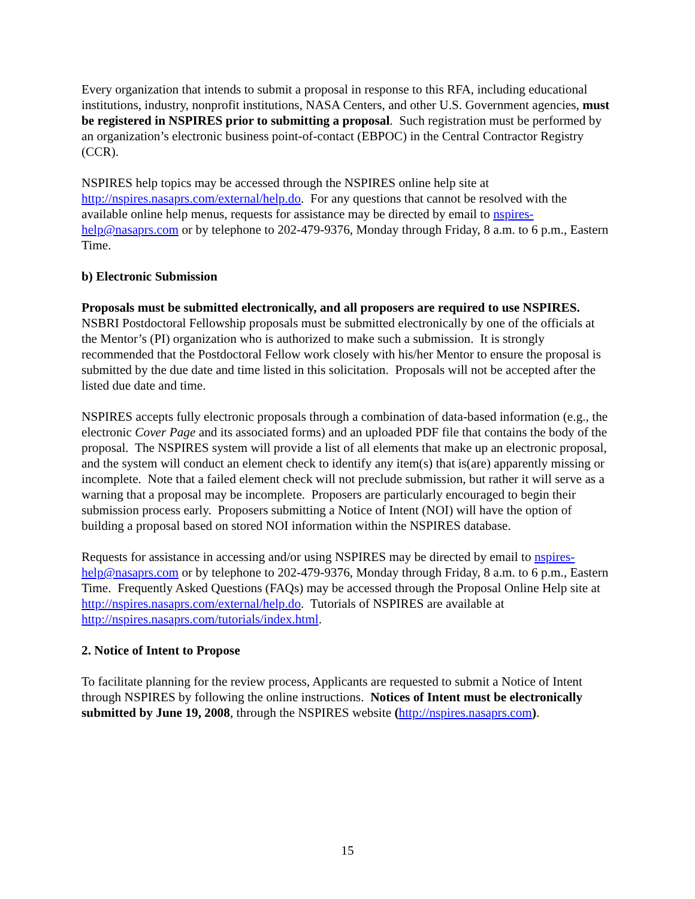Every organization that intends to submit a proposal in response to this RFA, including educational institutions, industry, nonprofit institutions, NASA Centers, and other U.S. Government agencies, must be registered in NSPIRES prior to submitting a proposal. Such registration must be performed by an organization’s electronic business point-of-contact (EBPOC) in the Central Contractor Registry (CCR).
NSPIRES help topics may be accessed through the NSPIRES online help site at http://nspires.nasaprs.com/external/help.do. For any questions that cannot be resolved with the available online help menus, requests for assistance may be directed by email to nspires-help@nasaprs.com or by telephone to 202-479-9376, Monday through Friday, 8 a.m. to 6 p.m., Eastern Time.
b) Electronic Submission
Proposals must be submitted electronically, and all proposers are required to use NSPIRES. NSBRI Postdoctoral Fellowship proposals must be submitted electronically by one of the officials at the Mentor’s (PI) organization who is authorized to make such a submission. It is strongly recommended that the Postdoctoral Fellow work closely with his/her Mentor to ensure the proposal is submitted by the due date and time listed in this solicitation. Proposals will not be accepted after the listed due date and time.
NSPIRES accepts fully electronic proposals through a combination of data-based information (e.g., the electronic Cover Page and its associated forms) and an uploaded PDF file that contains the body of the proposal. The NSPIRES system will provide a list of all elements that make up an electronic proposal, and the system will conduct an element check to identify any item(s) that is(are) apparently missing or incomplete. Note that a failed element check will not preclude submission, but rather it will serve as a warning that a proposal may be incomplete. Proposers are particularly encouraged to begin their submission process early. Proposers submitting a Notice of Intent (NOI) will have the option of building a proposal based on stored NOI information within the NSPIRES database.
Requests for assistance in accessing and/or using NSPIRES may be directed by email to nspires-help@nasaprs.com or by telephone to 202-479-9376, Monday through Friday, 8 a.m. to 6 p.m., Eastern Time. Frequently Asked Questions (FAQs) may be accessed through the Proposal Online Help site at http://nspires.nasaprs.com/external/help.do. Tutorials of NSPIRES are available at http://nspires.nasaprs.com/tutorials/index.html.
2. Notice of Intent to Propose
To facilitate planning for the review process, Applicants are requested to submit a Notice of Intent through NSPIRES by following the online instructions. Notices of Intent must be electronically submitted by June 19, 2008, through the NSPIRES website (http://nspires.nasaprs.com).
15